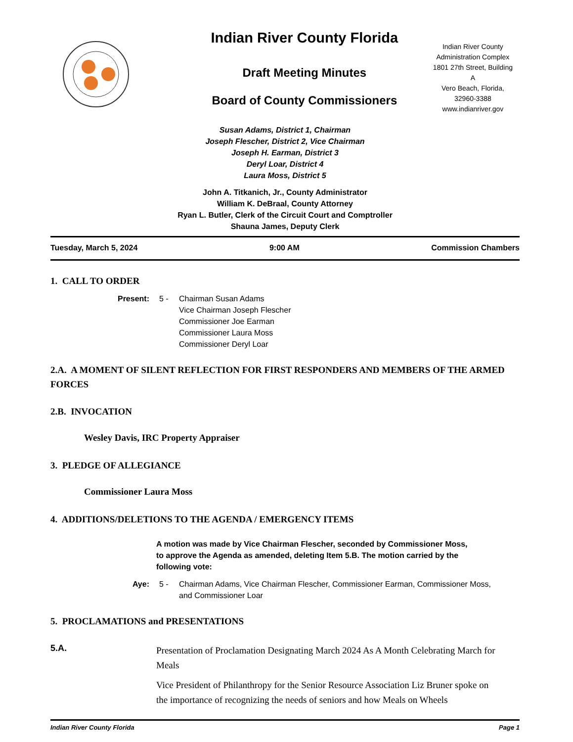Indian River County Florida
Draft Meeting Minutes
Board of County Commissioners
Indian River County
Administration Complex
1801 27th Street, Building
A
Vero Beach, Florida,
32960-3388
www.indianriver.gov
Susan Adams, District 1, Chairman
Joseph Flescher, District 2, Vice Chairman
Joseph H. Earman, District 3
Deryl Loar, District 4
Laura Moss, District 5
John A. Titkanich, Jr., County Administrator
William K. DeBraal, County Attorney
Ryan L. Butler, Clerk of the Circuit Court and Comptroller
Shauna James, Deputy Clerk
Tuesday, March 5, 2024 9:00 AM Commission Chambers
1. CALL TO ORDER
Present: 5 - Chairman Susan Adams
Vice Chairman Joseph Flescher
Commissioner Joe Earman
Commissioner Laura Moss
Commissioner Deryl Loar
2.A. A MOMENT OF SILENT REFLECTION FOR FIRST RESPONDERS AND MEMBERS OF THE ARMED FORCES
2.B. INVOCATION
Wesley Davis, IRC Property Appraiser
3. PLEDGE OF ALLEGIANCE
Commissioner Laura Moss
4. ADDITIONS/DELETIONS TO THE AGENDA / EMERGENCY ITEMS
A motion was made by Vice Chairman Flescher, seconded by Commissioner Moss, to approve the Agenda as amended, deleting Item 5.B. The motion carried by the following vote:
Aye: 5 - Chairman Adams, Vice Chairman Flescher, Commissioner Earman, Commissioner Moss, and Commissioner Loar
5. PROCLAMATIONS and PRESENTATIONS
5.A.
Presentation of Proclamation Designating March 2024 As A Month Celebrating March for Meals
Vice President of Philanthropy for the Senior Resource Association Liz Bruner spoke on the importance of recognizing the needs of seniors and how Meals on Wheels
Indian River County Florida Page 1